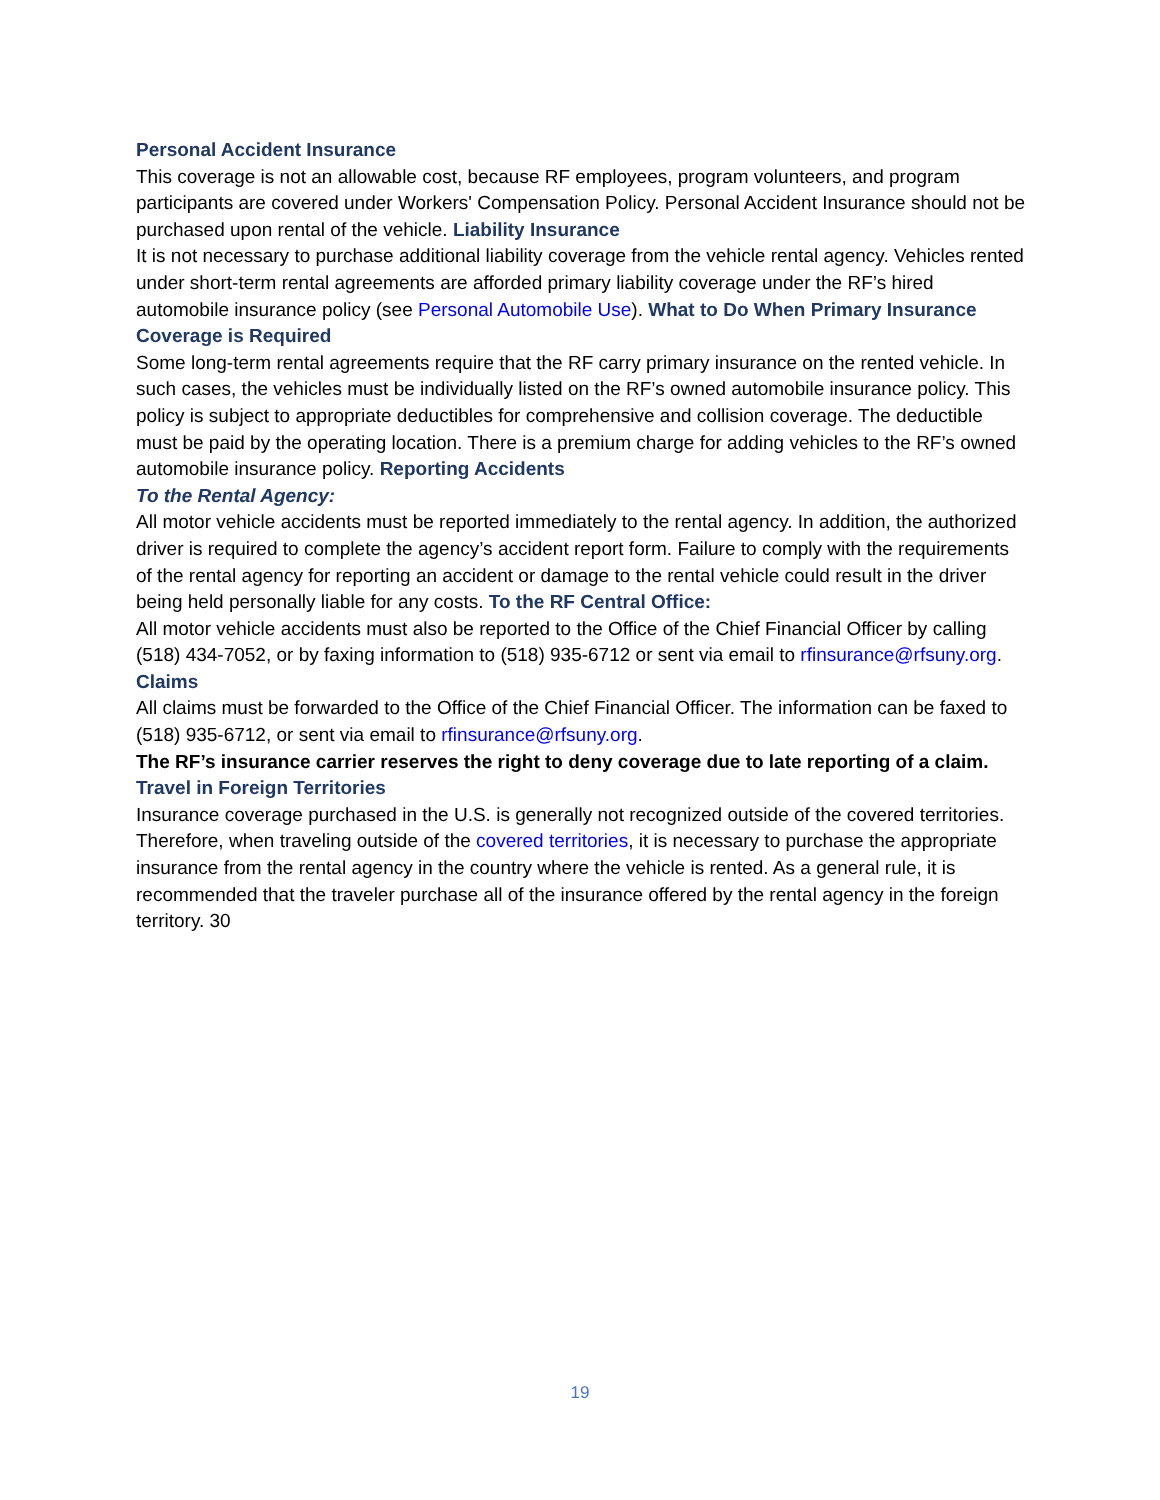Personal Accident Insurance
This coverage is not an allowable cost, because RF employees, program volunteers, and program participants are covered under Workers' Compensation Policy. Personal Accident Insurance should not be purchased upon rental of the vehicle. Liability Insurance
It is not necessary to purchase additional liability coverage from the vehicle rental agency. Vehicles rented under short-term rental agreements are afforded primary liability coverage under the RF’s hired automobile insurance policy (see Personal Automobile Use). What to Do When Primary Insurance Coverage is Required
Some long-term rental agreements require that the RF carry primary insurance on the rented vehicle. In such cases, the vehicles must be individually listed on the RF’s owned automobile insurance policy. This policy is subject to appropriate deductibles for comprehensive and collision coverage. The deductible must be paid by the operating location. There is a premium charge for adding vehicles to the RF’s owned automobile insurance policy. Reporting Accidents
To the Rental Agency:
All motor vehicle accidents must be reported immediately to the rental agency. In addition, the authorized driver is required to complete the agency’s accident report form. Failure to comply with the requirements of the rental agency for reporting an accident or damage to the rental vehicle could result in the driver being held personally liable for any costs. To the RF Central Office:
All motor vehicle accidents must also be reported to the Office of the Chief Financial Officer by calling (518) 434-7052, or by faxing information to (518) 935-6712 or sent via email to rfinsurance@rfsuny.org.
Claims
All claims must be forwarded to the Office of the Chief Financial Officer. The information can be faxed to (518) 935-6712, or sent via email to rfinsurance@rfsuny.org.
The RF’s insurance carrier reserves the right to deny coverage due to late reporting of a claim.
Travel in Foreign Territories
Insurance coverage purchased in the U.S. is generally not recognized outside of the covered territories. Therefore, when traveling outside of the covered territories, it is necessary to purchase the appropriate insurance from the rental agency in the country where the vehicle is rented. As a general rule, it is recommended that the traveler purchase all of the insurance offered by the rental agency in the foreign territory. 30
19